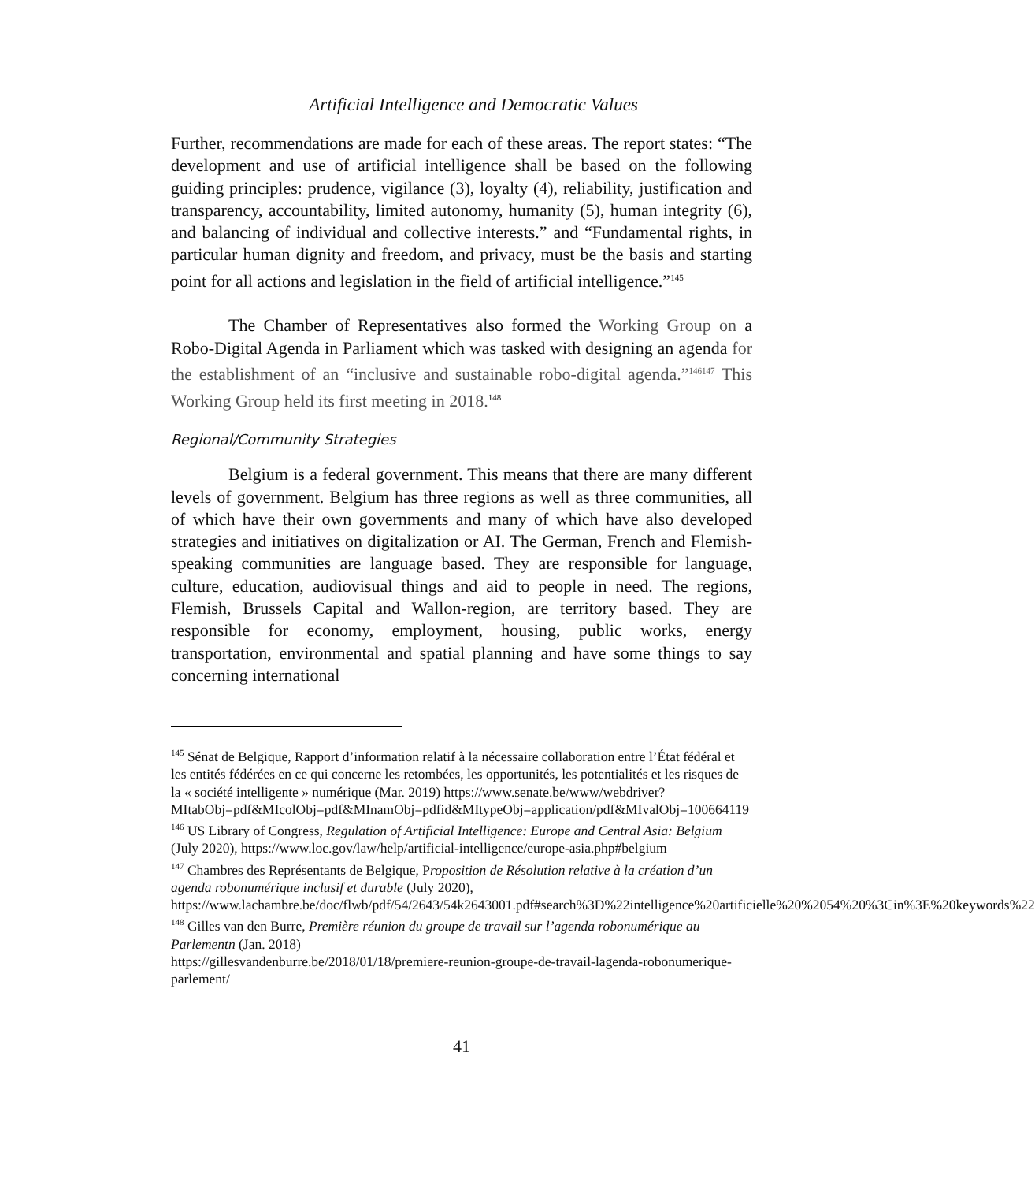Artificial Intelligence and Democratic Values
Further, recommendations are made for each of these areas. The report states: “The development and use of artificial intelligence shall be based on the following guiding principles: prudence, vigilance (3), loyalty (4), reliability, justification and transparency, accountability, limited autonomy, humanity (5), human integrity (6), and balancing of individual and collective interests.” and “Fundamental rights, in particular human dignity and freedom, and privacy, must be the basis and starting point for all actions and legislation in the field of artificial intelligence.”<sup>145</sup>
The Chamber of Representatives also formed the Working Group on a Robo-Digital Agenda in Parliament which was tasked with designing an agenda for the establishment of an “inclusive and sustainable robo-digital agenda.”<sup>146147</sup> This Working Group held its first meeting in 2018.<sup>148</sup>
Regional/Community Strategies
Belgium is a federal government. This means that there are many different levels of government. Belgium has three regions as well as three communities, all of which have their own governments and many of which have also developed strategies and initiatives on digitalization or AI. The German, French and Flemish-speaking communities are language based. They are responsible for language, culture, education, audiovisual things and aid to people in need. The regions, Flemish, Brussels Capital and Wallon-region, are territory based. They are responsible for economy, employment, housing, public works, energy transportation, environmental and spatial planning and have some things to say concerning international
<sup>145</sup> Sénat de Belgique, Rapport d’information relatif à la nécessaire collaboration entre l’État fédéral et les entités fédérées en ce qui concerne les retombées, les opportunités, les potentialités et les risques de la « société intelligente » numérique (Mar. 2019) https://www.senate.be/www/webdriver?MItabObj=pdf&MIcolObj=pdf&MInamObj=pdfid&MItypeObj=application/pdf&MIvalObj=100664119
<sup>146</sup> US Library of Congress, Regulation of Artificial Intelligence: Europe and Central Asia: Belgium (July 2020), https://www.loc.gov/law/help/artificial-intelligence/europe-asia.php#belgium
<sup>147</sup> Chambres des Représentants de Belgique, Proposition de Résolution relative à la création d’un agenda robonumérique inclusif et durable (July 2020), https://www.lachambre.be/doc/flwb/pdf/54/2643/54k2643001.pdf#search%3D%22intelligence%20artificielle%20%2054%20%3Cin%3E%20keywords%22
<sup>148</sup> Gilles van den Burre, Première réunion du groupe de travail sur l’agenda robonumérique au Parlementn (Jan. 2018)
https://gillesvandenburre.be/2018/01/18/premiere-reunion-groupe-de-travail-lagenda-robonumerique-parlement/
41